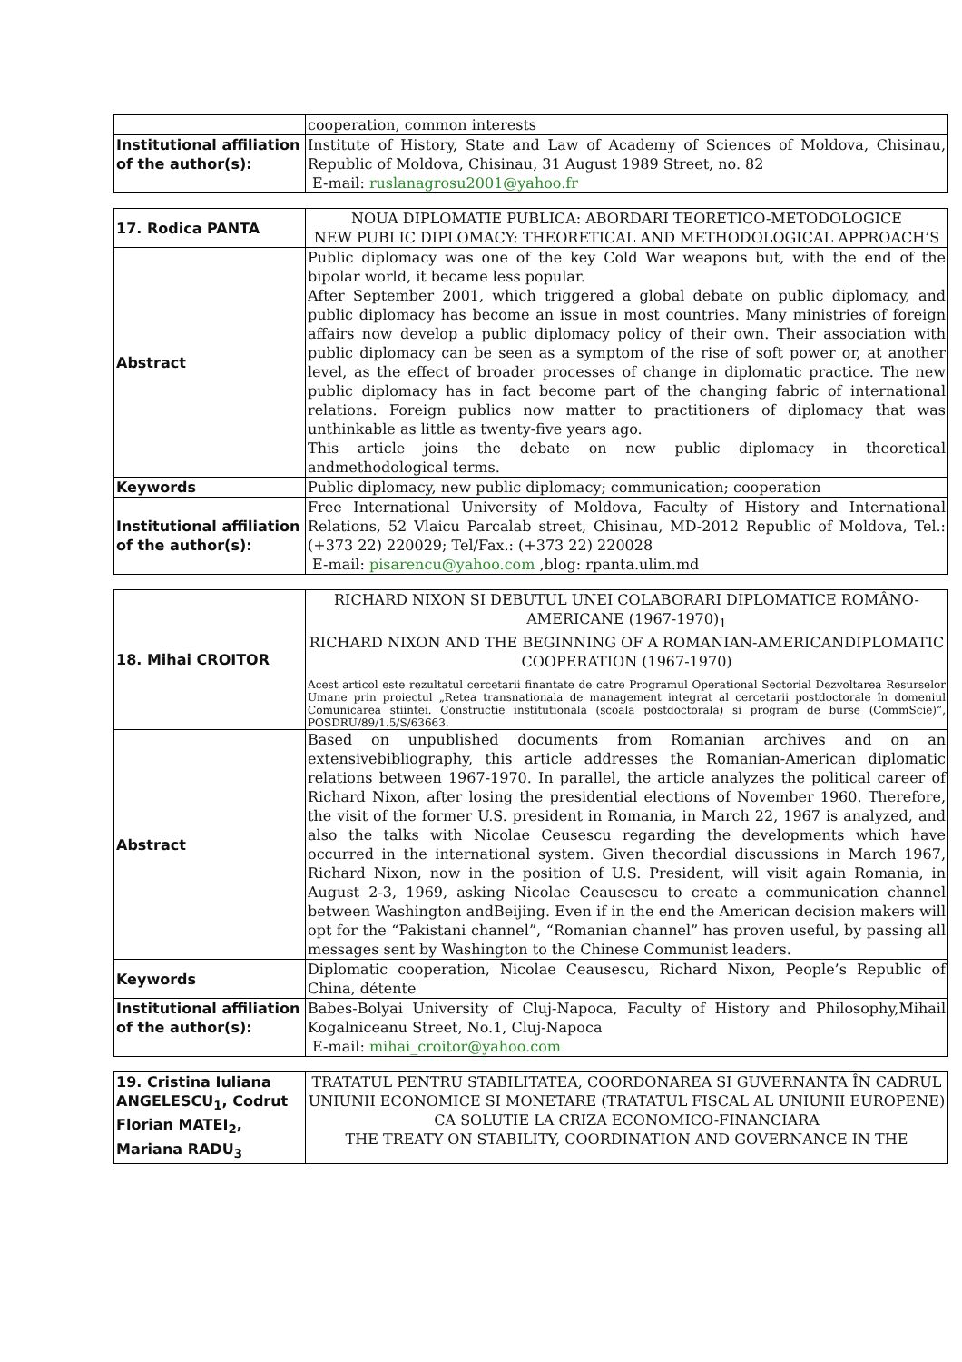| | cooperation, common interests |
| Institutional affiliation of the author(s): | Institute of History, State and Law of Academy of Sciences of Moldova, Chisinau, Republic of Moldova, Chisinau, 31 August 1989 Street, no. 82 E-mail: ruslanagrosu2001@yahoo.fr |
| 17. Rodica PANTA | NOUA DIPLOMATIE PUBLICA: ABORDARI TEORETICO-METODOLOGICE NEW PUBLIC DIPLOMACY: THEORETICAL AND METHODOLOGICAL APPROACH’S |
| Abstract | Public diplomacy was one of the key Cold War weapons but, with the end of the bipolar world, it became less popular. After September 2001, which triggered a global debate on public diplomacy, and public diplomacy has become an issue in most countries. Many ministries of foreign affairs now develop a public diplomacy policy of their own. Their association with public diplomacy can be seen as a symptom of the rise of soft power or, at another level, as the effect of broader processes of change in diplomatic practice. The new public diplomacy has in fact become part of the changing fabric of international relations. Foreign publics now matter to practitioners of diplomacy that was unthinkable as little as twenty-five years ago. This article joins the debate on new public diplomacy in theoretical andmethodological terms. |
| Keywords | Public diplomacy, new public diplomacy; communication; cooperation |
| Institutional affiliation of the author(s): | Free International University of Moldova, Faculty of History and International Relations, 52 Vlaicu Parcalab street, Chisinau, MD-2012 Republic of Moldova, Tel.: (+373 22) 220029; Tel/Fax.: (+373 22) 220028 E-mail: pisarencu@yahoo.com ,blog: rpanta.ulim.md |
| 18. Mihai CROITOR | RICHARD NIXON SI DEBUTUL UNEI COLABORARI DIPLOMATICE ROMÂNO-AMERICANE (1967-1970)<sub>1</sub> RICHARD NIXON AND THE BEGINNING OF A ROMANIAN-AMERICANDIPLOMATIC COOPERATION (1967-1970) Acest articol este rezultatul cercetarii finantate de catre Programul Operational Sectorial Dezvoltarea Resurselor Umane prin proiectul „Retea transnationala de management integrat al cercetarii postdoctorale în domeniul Comunicarea stiintei. Constructie institutionala (scoala postdoctorala) si program de burse (CommScie)”, POSDRU/89/1.5/S/63663. |
| Abstract | Based on unpublished documents from Romanian archives and on an extensivebibliography, this article addresses the Romanian-American diplomatic relations between 1967-1970. In parallel, the article analyzes the political career of Richard Nixon, after losing the presidential elections of November 1960. Therefore, the visit of the former U.S. president in Romania, in March 22, 1967 is analyzed, and also the talks with Nicolae Ceusescu regarding the developments which have occurred in the international system. Given thecordial discussions in March 1967, Richard Nixon, now in the position of U.S. President, will visit again Romania, in August 2-3, 1969, asking Nicolae Ceausescu to create a communication channel between Washington andBeijing. Even if in the end the American decision makers will opt for the “Pakistani channel”, “Romanian channel” has proven useful, by passing all messages sent by Washington to the Chinese Communist leaders. |
| Keywords | Diplomatic cooperation, Nicolae Ceausescu, Richard Nixon, People’s Republic of China, détente |
| Institutional affiliation of the author(s): | Babes-Bolyai University of Cluj-Napoca, Faculty of History and Philosophy,Mihail Kogalniceanu Street, No.1, Cluj-Napoca E-mail: mihai_croitor@yahoo.com |
| 19. Cristina Iuliana ANGELESCU<sub>1</sub>, Codrut Florian MATEI<sub>2</sub>, Mariana RADU<sub>3</sub> | TRATATUL PENTRU STABILITATEA, COORDONAREA SI GUVERNANTA ÎN CADRUL UNIUNII ECONOMICE SI MONETARE (TRATATUL FISCAL AL UNIUNII EUROPENE) CA SOLUTIE LA CRIZA ECONOMICO-FINANCIARA THE TREATY ON STABILITY, COORDINATION AND GOVERNANCE IN THE |